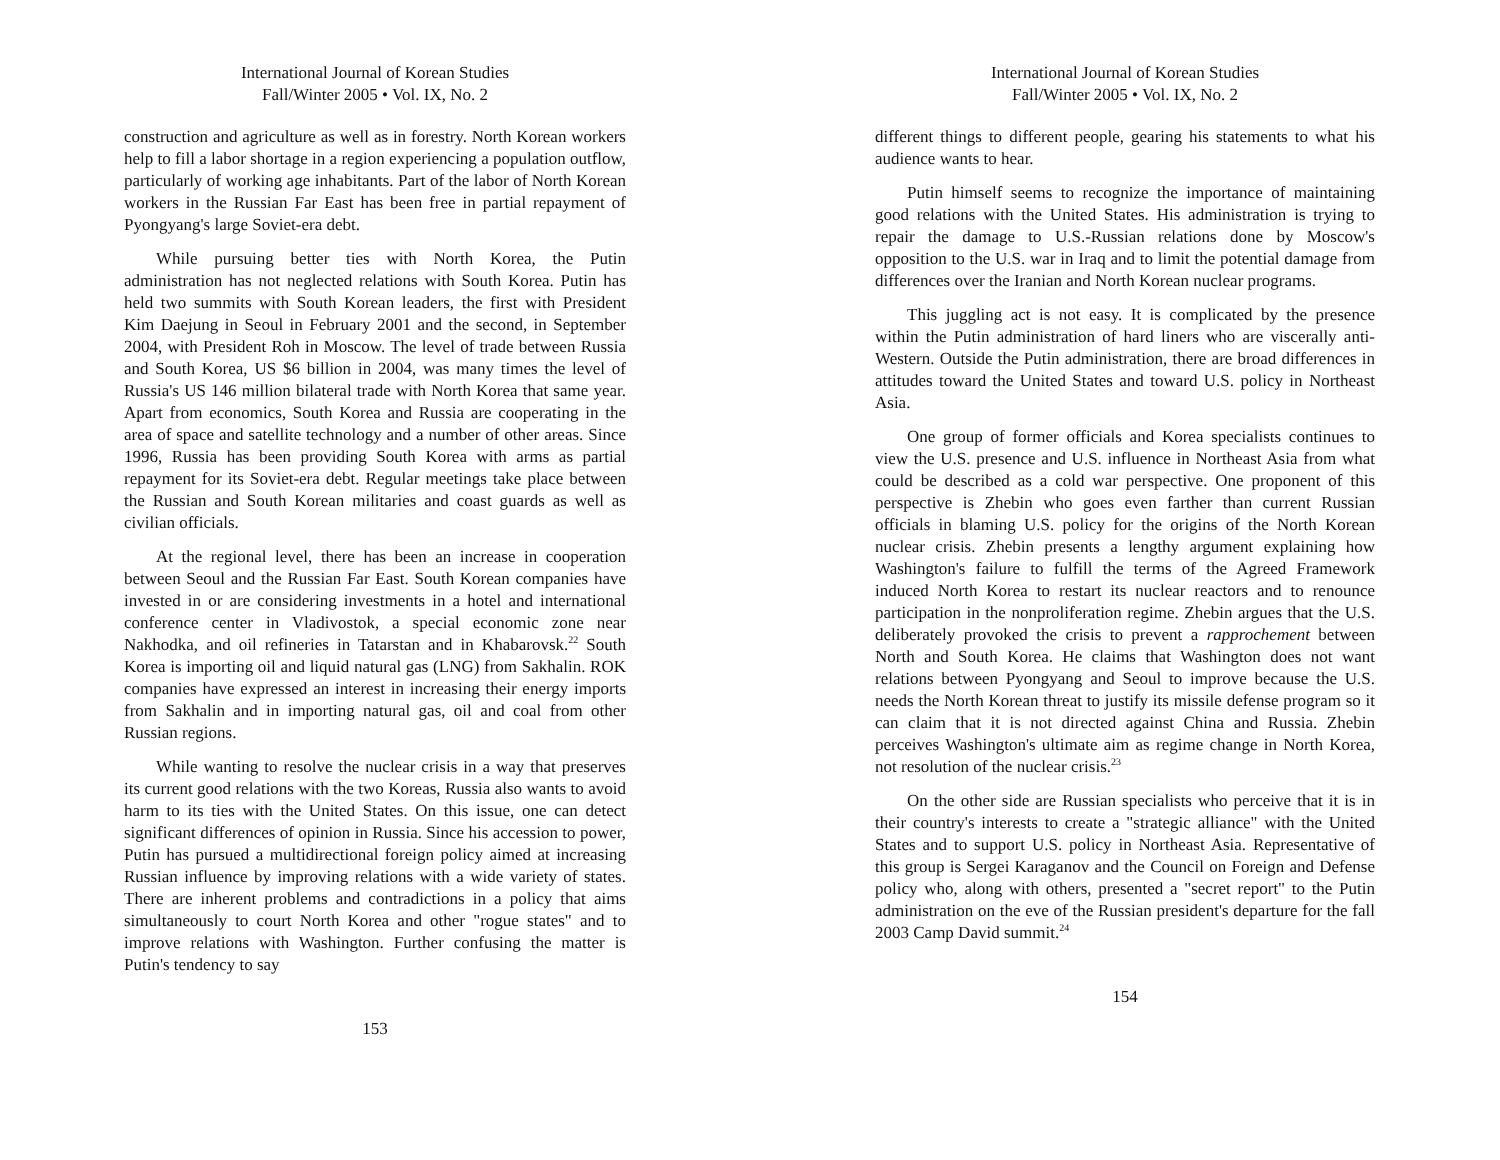International Journal of Korean Studies
Fall/Winter 2005 • Vol. IX, No. 2
construction and agriculture as well as in forestry. North Korean workers help to fill a labor shortage in a region experiencing a population outflow, particularly of working age inhabitants. Part of the labor of North Korean workers in the Russian Far East has been free in partial repayment of Pyongyang's large Soviet-era debt.
While pursuing better ties with North Korea, the Putin administration has not neglected relations with South Korea. Putin has held two summits with South Korean leaders, the first with President Kim Daejung in Seoul in February 2001 and the second, in September 2004, with President Roh in Moscow. The level of trade between Russia and South Korea, US $6 billion in 2004, was many times the level of Russia's US 146 million bilateral trade with North Korea that same year. Apart from economics, South Korea and Russia are cooperating in the area of space and satellite technology and a number of other areas. Since 1996, Russia has been providing South Korea with arms as partial repayment for its Soviet-era debt. Regular meetings take place between the Russian and South Korean militaries and coast guards as well as civilian officials.
At the regional level, there has been an increase in cooperation between Seoul and the Russian Far East. South Korean companies have invested in or are considering investments in a hotel and international conference center in Vladivostok, a special economic zone near Nakhodka, and oil refineries in Tatarstan and in Khabarovsk.<sup>22</sup> South Korea is importing oil and liquid natural gas (LNG) from Sakhalin. ROK companies have expressed an interest in increasing their energy imports from Sakhalin and in importing natural gas, oil and coal from other Russian regions.
While wanting to resolve the nuclear crisis in a way that preserves its current good relations with the two Koreas, Russia also wants to avoid harm to its ties with the United States. On this issue, one can detect significant differences of opinion in Russia. Since his accession to power, Putin has pursued a multidirectional foreign policy aimed at increasing Russian influence by improving relations with a wide variety of states. There are inherent problems and contradictions in a policy that aims simultaneously to court North Korea and other "rogue states" and to improve relations with Washington. Further confusing the matter is Putin's tendency to say
153
International Journal of Korean Studies
Fall/Winter 2005 • Vol. IX, No. 2
different things to different people, gearing his statements to what his audience wants to hear.
Putin himself seems to recognize the importance of maintaining good relations with the United States. His administration is trying to repair the damage to U.S.-Russian relations done by Moscow's opposition to the U.S. war in Iraq and to limit the potential damage from differences over the Iranian and North Korean nuclear programs.
This juggling act is not easy. It is complicated by the presence within the Putin administration of hard liners who are viscerally anti-Western. Outside the Putin administration, there are broad differences in attitudes toward the United States and toward U.S. policy in Northeast Asia.
One group of former officials and Korea specialists continues to view the U.S. presence and U.S. influence in Northeast Asia from what could be described as a cold war perspective. One proponent of this perspective is Zhebin who goes even farther than current Russian officials in blaming U.S. policy for the origins of the North Korean nuclear crisis. Zhebin presents a lengthy argument explaining how Washington's failure to fulfill the terms of the Agreed Framework induced North Korea to restart its nuclear reactors and to renounce participation in the nonproliferation regime. Zhebin argues that the U.S. deliberately provoked the crisis to prevent a rapprochement between North and South Korea. He claims that Washington does not want relations between Pyongyang and Seoul to improve because the U.S. needs the North Korean threat to justify its missile defense program so it can claim that it is not directed against China and Russia. Zhebin perceives Washington's ultimate aim as regime change in North Korea, not resolution of the nuclear crisis.<sup>23</sup>
On the other side are Russian specialists who perceive that it is in their country's interests to create a "strategic alliance" with the United States and to support U.S. policy in Northeast Asia. Representative of this group is Sergei Karaganov and the Council on Foreign and Defense policy who, along with others, presented a "secret report" to the Putin administration on the eve of the Russian president's departure for the fall 2003 Camp David summit.<sup>24</sup>
154